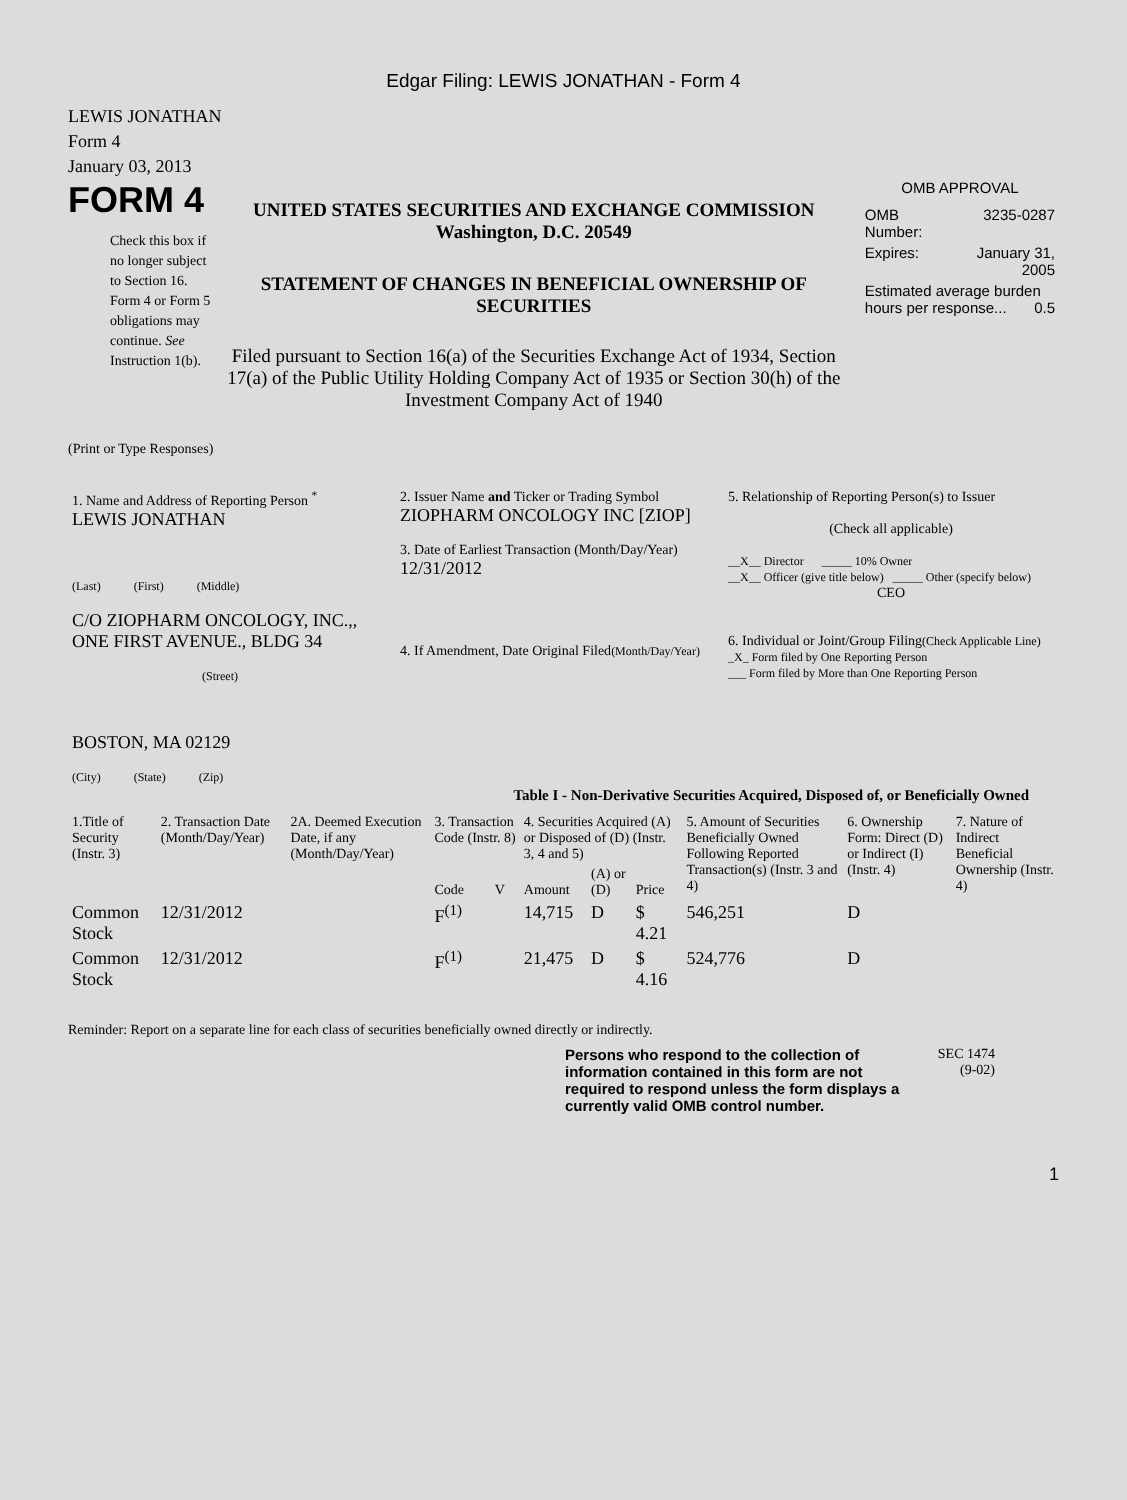Edgar Filing: LEWIS JONATHAN - Form 4
LEWIS JONATHAN
Form 4
January 03, 2013
FORM 4
Check this box if no longer subject to Section 16. Form 4 or Form 5 obligations may continue. See Instruction 1(b).
UNITED STATES SECURITIES AND EXCHANGE COMMISSION
Washington, D.C. 20549
STATEMENT OF CHANGES IN BENEFICIAL OWNERSHIP OF SECURITIES
Filed pursuant to Section 16(a) of the Securities Exchange Act of 1934, Section 17(a) of the Public Utility Holding Company Act of 1935 or Section 30(h) of the Investment Company Act of 1940
OMB APPROVAL
| OMB Number: | 3235-0287 |
| Expires: | January 31, 2005 |
| Estimated average burden hours per response... 0.5 | |
(Print or Type Responses)
| 1. Name and Address of Reporting Person <sup>*</sup> LEWIS JONATHAN (Last) (First) (Middle) C/O ZIOPHARM ONCOLOGY, INC.,, ONE FIRST AVENUE., BLDG 34 (Street) BOSTON, MA 02129 (City) (State) (Zip) | 2. Issuer Name and Ticker or Trading Symbol ZIOPHARM ONCOLOGY INC [ZIOP] 3. Date of Earliest Transaction (Month/Day/Year) 12/31/2012 4. If Amendment, Date Original Filed (Month/Day/Year) | 5. Relationship of Reporting Person(s) to Issuer (Check all applicable) __X__ Director _____ 10% Owner __X__ Officer (give title below) _____ Other (specify below) CEO 6. Individual or Joint/Group Filing (Check Applicable Line) _X_ Form filed by One Reporting Person ___ Form filed by More than One Reporting Person |
Table I - Non-Derivative Securities Acquired, Disposed of, or Beneficially Owned
| 1.Title of Security (Instr. 3) | 2. Transaction Date (Month/Day/Year) | 2A. Deemed Execution Date, if any (Month/Day/Year) | 3. Transaction Code (Instr. 8) | | 4. Securities Acquired (A) or Disposed of (D) (Instr. 3, 4 and 5) | | | 5. Amount of Securities Beneficially Owned Following Reported Transaction(s) (Instr. 3 and 4) | 6. Ownership Form: Direct (D) or Indirect (I) (Instr. 4) | 7. Nature of Indirect Beneficial Ownership (Instr. 4) |
| --- | --- | --- | --- | --- | --- | --- | --- | --- | --- | --- |
| | | | Code | V | Amount | (A) or (D) | Price | | | |
| Common Stock | 12/31/2012 | | F<sup>(1)</sup> | | 14,715 | D | $ 4.21 | 546,251 | D | |
| Common Stock | 12/31/2012 | | F<sup>(1)</sup> | | 21,475 | D | $ 4.16 | 524,776 | D | |
Reminder: Report on a separate line for each class of securities beneficially owned directly or indirectly.
Persons who respond to the collection of information contained in this form are not required to respond unless the form displays a currently valid OMB control number.
SEC 1474
(9-02)
1